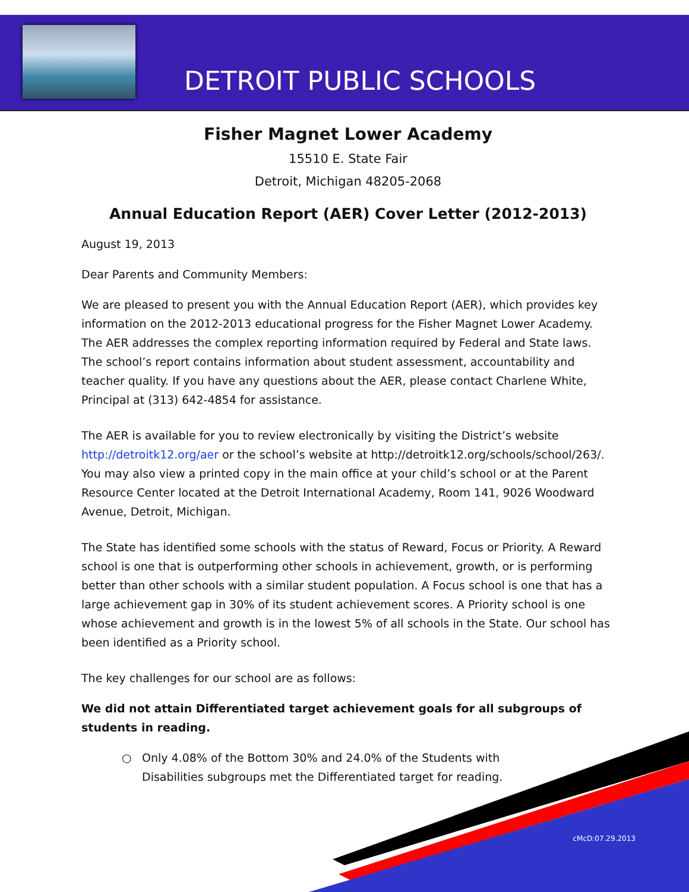DETROIT PUBLIC SCHOOLS
Fisher Magnet Lower Academy
15510 E. State Fair
Detroit, Michigan 48205-2068
Annual Education Report (AER) Cover Letter (2012-2013)
August 19, 2013
Dear Parents and Community Members:
We are pleased to present you with the Annual Education Report (AER), which provides key information on the 2012-2013 educational progress for the Fisher Magnet Lower Academy. The AER addresses the complex reporting information required by Federal and State laws. The school’s report contains information about student assessment, accountability and teacher quality. If you have any questions about the AER, please contact Charlene White, Principal at (313) 642-4854 for assistance.
The AER is available for you to review electronically by visiting the District’s website http://detroitk12.org/aer or the school’s website at http://detroitk12.org/schools/school/263/. You may also view a printed copy in the main office at your child’s school or at the Parent Resource Center located at the Detroit International Academy, Room 141, 9026 Woodward Avenue, Detroit, Michigan.
The State has identified some schools with the status of Reward, Focus or Priority. A Reward school is one that is outperforming other schools in achievement, growth, or is performing better than other schools with a similar student population. A Focus school is one that has a large achievement gap in 30% of its student achievement scores. A Priority school is one whose achievement and growth is in the lowest 5% of all schools in the State. Our school has been identified as a Priority school.
The key challenges for our school are as follows:
We did not attain Differentiated target achievement goals for all subgroups of students in reading.
○ Only 4.08% of the Bottom 30% and 24.0% of the Students with Disabilities subgroups met the Differentiated target for reading.
cMcD:07.29.2013